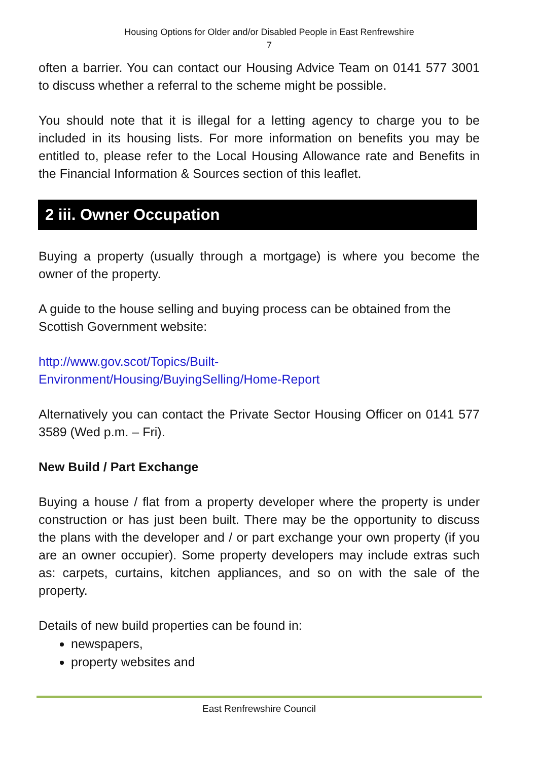Housing Options for Older and/or Disabled People in East Renfrewshire
7
often a barrier. You can contact our Housing Advice Team on 0141 577 3001 to discuss whether a referral to the scheme might be possible.
You should note that it is illegal for a letting agency to charge you to be included in its housing lists. For more information on benefits you may be entitled to, please refer to the Local Housing Allowance rate and Benefits in the Financial Information & Sources section of this leaflet.
2 iii. Owner Occupation
Buying a property (usually through a mortgage) is where you become the owner of the property.
A guide to the house selling and buying process can be obtained from the Scottish Government website:
http://www.gov.scot/Topics/Built-
Environment/Housing/BuyingSelling/Home-Report
Alternatively you can contact the Private Sector Housing Officer on 0141 577 3589 (Wed p.m. – Fri).
New Build / Part Exchange
Buying a house / flat from a property developer where the property is under construction or has just been built. There may be the opportunity to discuss the plans with the developer and / or part exchange your own property (if you are an owner occupier). Some property developers may include extras such as: carpets, curtains, kitchen appliances, and so on with the sale of the property.
Details of new build properties can be found in:
newspapers,
property websites and
East Renfrewshire Council